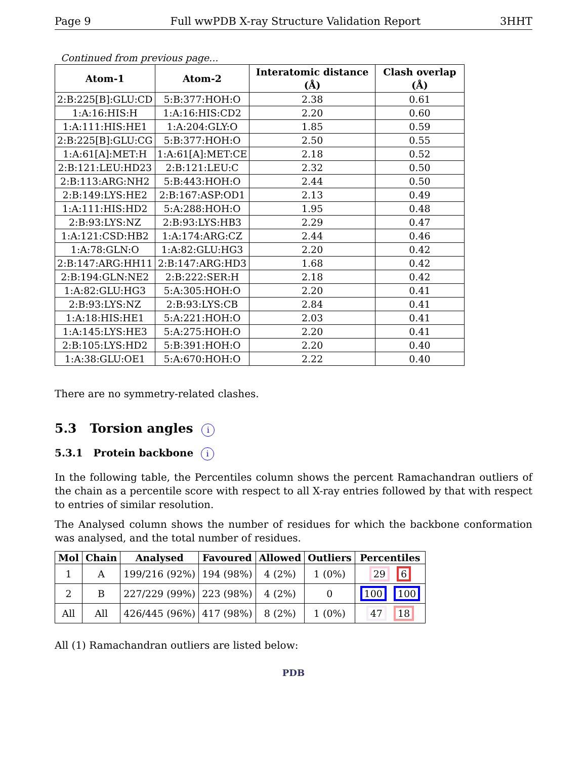Page 9 Full wwPDB X-ray Structure Validation Report 3HHT
Continued from previous page...
| Atom-1 | Atom-2 | Interatomic distance (Å) | Clash overlap (Å) |
| --- | --- | --- | --- |
| 2:B:225[B]:GLU:CD | 5:B:377:HOH:O | 2.38 | 0.61 |
| 1:A:16:HIS:H | 1:A:16:HIS:CD2 | 2.20 | 0.60 |
| 1:A:111:HIS:HE1 | 1:A:204:GLY:O | 1.85 | 0.59 |
| 2:B:225[B]:GLU:CG | 5:B:377:HOH:O | 2.50 | 0.55 |
| 1:A:61[A]:MET:H | 1:A:61[A]:MET:CE | 2.18 | 0.52 |
| 2:B:121:LEU:HD23 | 2:B:121:LEU:C | 2.32 | 0.50 |
| 2:B:113:ARG:NH2 | 5:B:443:HOH:O | 2.44 | 0.50 |
| 2:B:149:LYS:HE2 | 2:B:167:ASP:OD1 | 2.13 | 0.49 |
| 1:A:111:HIS:HD2 | 5:A:288:HOH:O | 1.95 | 0.48 |
| 2:B:93:LYS:NZ | 2:B:93:LYS:HB3 | 2.29 | 0.47 |
| 1:A:121:CSD:HB2 | 1:A:174:ARG:CZ | 2.44 | 0.46 |
| 1:A:78:GLN:O | 1:A:82:GLU:HG3 | 2.20 | 0.42 |
| 2:B:147:ARG:HH11 | 2:B:147:ARG:HD3 | 1.68 | 0.42 |
| 2:B:194:GLN:NE2 | 2:B:222:SER:H | 2.18 | 0.42 |
| 1:A:82:GLU:HG3 | 5:A:305:HOH:O | 2.20 | 0.41 |
| 2:B:93:LYS:NZ | 2:B:93:LYS:CB | 2.84 | 0.41 |
| 1:A:18:HIS:HE1 | 5:A:221:HOH:O | 2.03 | 0.41 |
| 1:A:145:LYS:HE3 | 5:A:275:HOH:O | 2.20 | 0.41 |
| 2:B:105:LYS:HD2 | 5:B:391:HOH:O | 2.20 | 0.40 |
| 1:A:38:GLU:OE1 | 5:A:670:HOH:O | 2.22 | 0.40 |
There are no symmetry-related clashes.
5.3 Torsion angles i
5.3.1 Protein backbone i
In the following table, the Percentiles column shows the percent Ramachandran outliers of the chain as a percentile score with respect to all X-ray entries followed by that with respect to entries of similar resolution.
The Analysed column shows the number of residues for which the backbone conformation was analysed, and the total number of residues.
| Mol | Chain | Analysed | Favoured | Allowed | Outliers | Percentiles |
| --- | --- | --- | --- | --- | --- | --- |
| 1 | A | 199/216 (92%) | 194 (98%) | 4 (2%) | 1 (0%) | 29 6 |
| 2 | B | 227/229 (99%) | 223 (98%) | 4 (2%) | 0 | 100 100 |
| All | All | 426/445 (96%) | 417 (98%) | 8 (2%) | 1 (0%) | 47 18 |
All (1) Ramachandran outliers are listed below:
PDB